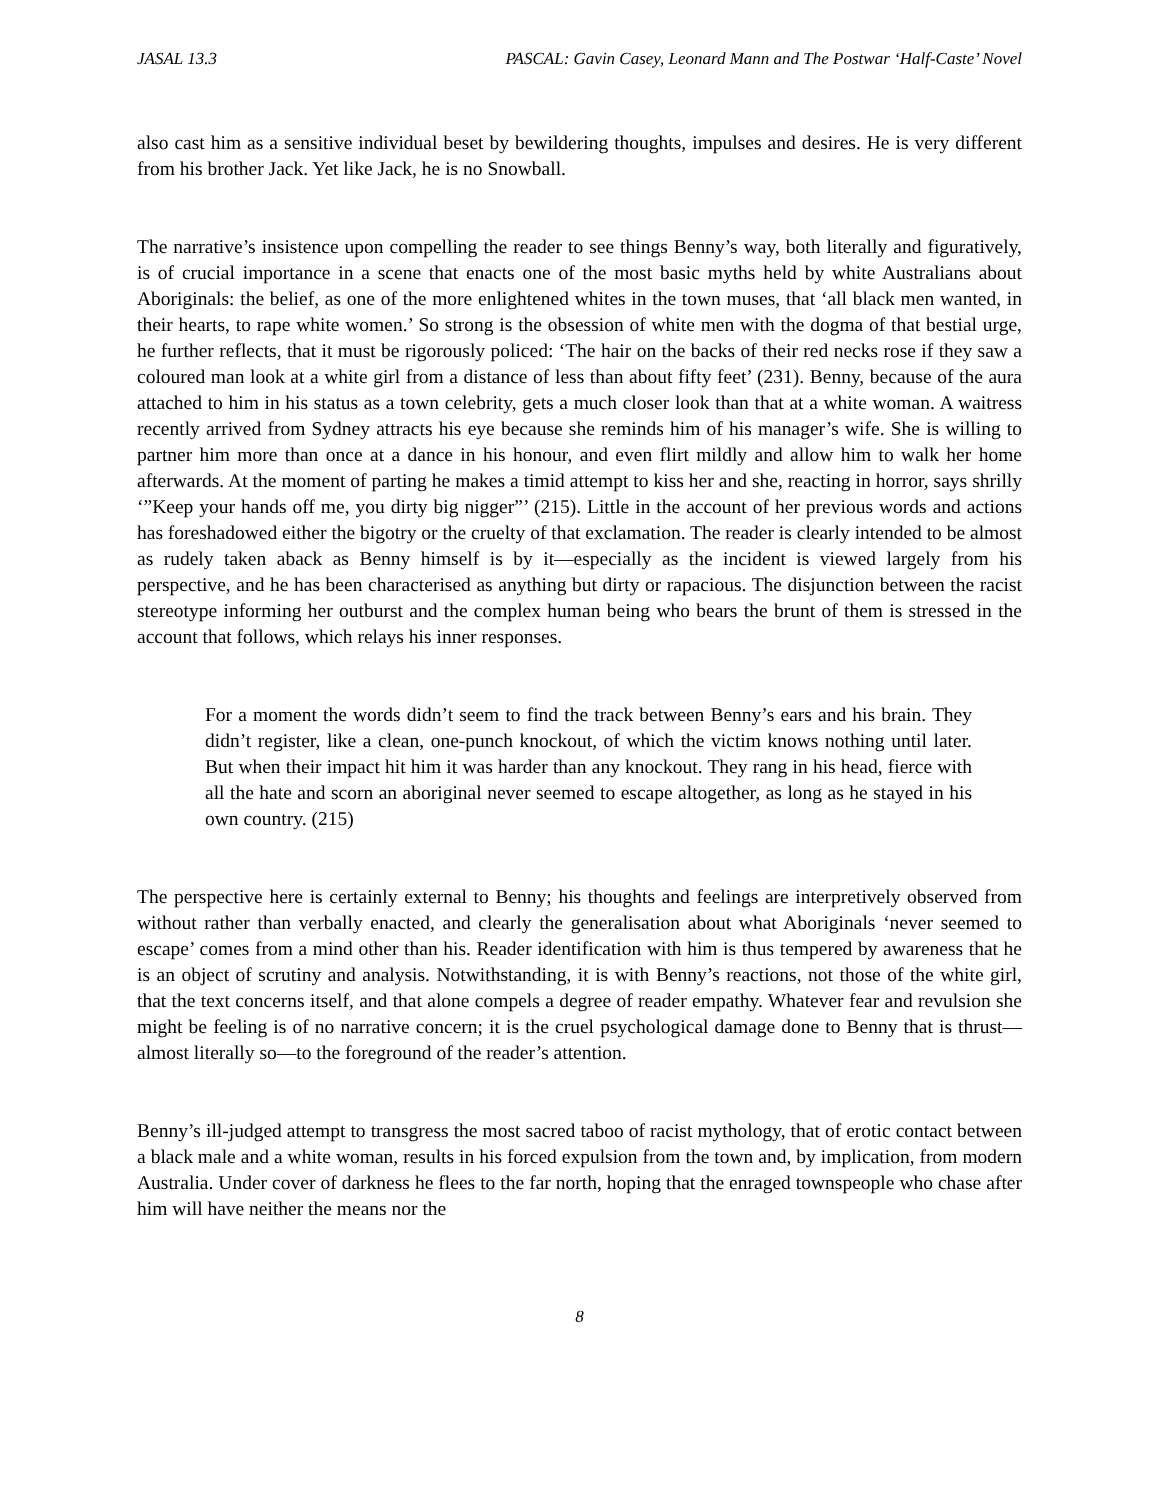JASAL 13.3 PASCAL: Gavin Casey, Leonard Mann and The Postwar ‘Half-Caste’ Novel
also cast him as a sensitive individual beset by bewildering thoughts, impulses and desires. He is very different from his brother Jack. Yet like Jack, he is no Snowball.
The narrative’s insistence upon compelling the reader to see things Benny’s way, both literally and figuratively, is of crucial importance in a scene that enacts one of the most basic myths held by white Australians about Aboriginals: the belief, as one of the more enlightened whites in the town muses, that ‘all black men wanted, in their hearts, to rape white women.’ So strong is the obsession of white men with the dogma of that bestial urge, he further reflects, that it must be rigorously policed: ‘The hair on the backs of their red necks rose if they saw a coloured man look at a white girl from a distance of less than about fifty feet’ (231). Benny, because of the aura attached to him in his status as a town celebrity, gets a much closer look than that at a white woman. A waitress recently arrived from Sydney attracts his eye because she reminds him of his manager’s wife. She is willing to partner him more than once at a dance in his honour, and even flirt mildly and allow him to walk her home afterwards. At the moment of parting he makes a timid attempt to kiss her and she, reacting in horror, says shrilly ‘”Keep your hands off me, you dirty big nigger”’ (215). Little in the account of her previous words and actions has foreshadowed either the bigotry or the cruelty of that exclamation. The reader is clearly intended to be almost as rudely taken aback as Benny himself is by it—especially as the incident is viewed largely from his perspective, and he has been characterised as anything but dirty or rapacious. The disjunction between the racist stereotype informing her outburst and the complex human being who bears the brunt of them is stressed in the account that follows, which relays his inner responses.
For a moment the words didn’t seem to find the track between Benny’s ears and his brain. They didn’t register, like a clean, one-punch knockout, of which the victim knows nothing until later. But when their impact hit him it was harder than any knockout. They rang in his head, fierce with all the hate and scorn an aboriginal never seemed to escape altogether, as long as he stayed in his own country. (215)
The perspective here is certainly external to Benny; his thoughts and feelings are interpretively observed from without rather than verbally enacted, and clearly the generalisation about what Aboriginals ‘never seemed to escape’ comes from a mind other than his. Reader identification with him is thus tempered by awareness that he is an object of scrutiny and analysis. Notwithstanding, it is with Benny’s reactions, not those of the white girl, that the text concerns itself, and that alone compels a degree of reader empathy. Whatever fear and revulsion she might be feeling is of no narrative concern; it is the cruel psychological damage done to Benny that is thrust—almost literally so—to the foreground of the reader’s attention.
Benny’s ill-judged attempt to transgress the most sacred taboo of racist mythology, that of erotic contact between a black male and a white woman, results in his forced expulsion from the town and, by implication, from modern Australia. Under cover of darkness he flees to the far north, hoping that the enraged townspeople who chase after him will have neither the means nor the
8